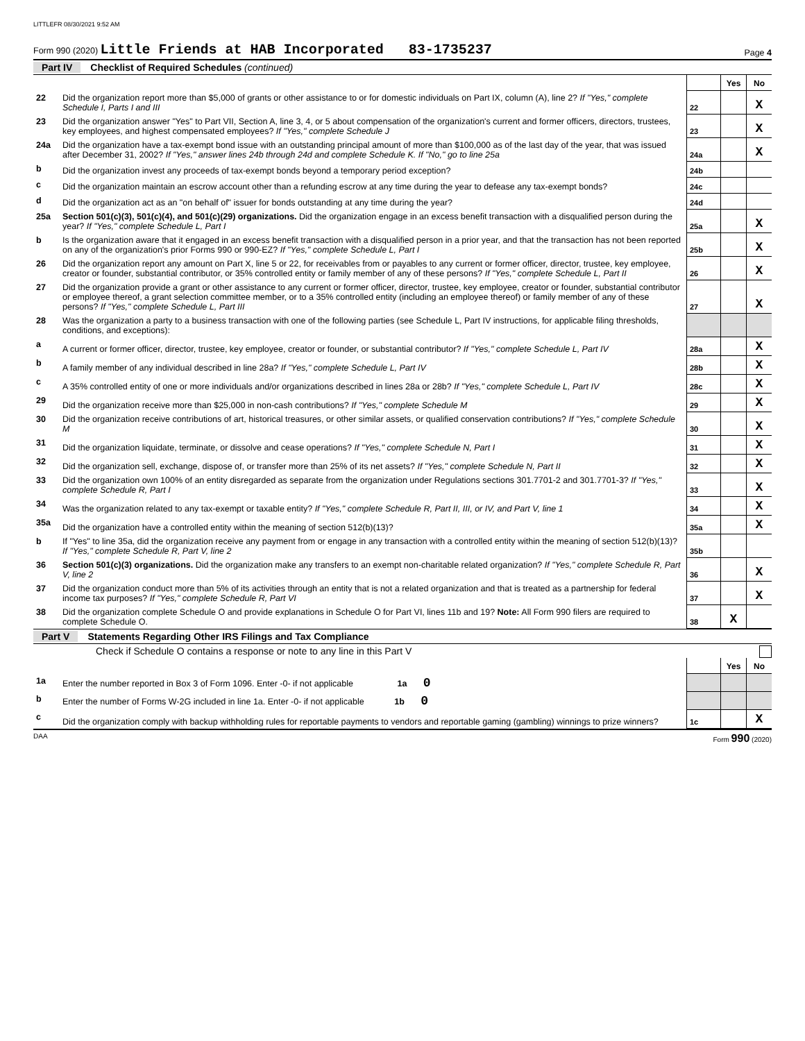LITTLEFR 08/30/2021 9:52 AM
Form 990 (2020) Little Friends at HAB Incorporated 83-1735237 Page 4
Part IV Checklist of Required Schedules (continued)
| | | | Yes | No |
| 22 | Did the organization report more than $5,000 of grants or other assistance to or for domestic individuals on Part IX, column (A), line 2? If "Yes," complete Schedule I, Parts I and III | 22 | | X |
| 23 | Did the organization answer "Yes" to Part VII, Section A, line 3, 4, or 5 about compensation of the organization's current and former officers, directors, trustees, key employees, and highest compensated employees? If "Yes," complete Schedule J | 23 | | X |
| 24a | Did the organization have a tax-exempt bond issue with an outstanding principal amount of more than $100,000 as of the last day of the year, that was issued after December 31, 2002? If "Yes," answer lines 24b through 24d and complete Schedule K. If "No," go to line 25a | 24a | | X |
| b | Did the organization invest any proceeds of tax-exempt bonds beyond a temporary period exception? | 24b | | |
| c | Did the organization maintain an escrow account other than a refunding escrow at any time during the year to defease any tax-exempt bonds? | 24c | | |
| d | Did the organization act as an "on behalf of" issuer for bonds outstanding at any time during the year? | 24d | | |
| 25a | Section 501(c)(3), 501(c)(4), and 501(c)(29) organizations. Did the organization engage in an excess benefit transaction with a disqualified person during the year? If "Yes," complete Schedule L, Part I | 25a | | X |
| b | Is the organization aware that it engaged in an excess benefit transaction with a disqualified person in a prior year, and that the transaction has not been reported on any of the organization's prior Forms 990 or 990-EZ? If "Yes," complete Schedule L, Part I | 25b | | X |
| 26 | Did the organization report any amount on Part X, line 5 or 22, for receivables from or payables to any current or former officer, director, trustee, key employee, creator or founder, substantial contributor, or 35% controlled entity or family member of any of these persons? If "Yes," complete Schedule L, Part II | 26 | | X |
| 27 | Did the organization provide a grant or other assistance to any current or former officer, director, trustee, key employee, creator or founder, substantial contributor or employee thereof, a grant selection committee member, or to a 35% controlled entity (including an employee thereof) or family member of any of these persons? If "Yes," complete Schedule L, Part III | 27 | | X |
| 28 | Was the organization a party to a business transaction with one of the following parties (see Schedule L, Part IV instructions, for applicable filing thresholds, conditions, and exceptions): | | | |
| a | A current or former officer, director, trustee, key employee, creator or founder, or substantial contributor? If "Yes," complete Schedule L, Part IV | 28a | | X |
| b | A family member of any individual described in line 28a? If "Yes," complete Schedule L, Part IV | 28b | | X |
| c | A 35% controlled entity of one or more individuals and/or organizations described in lines 28a or 28b? If "Yes," complete Schedule L, Part IV | 28c | | X |
| 29 | Did the organization receive more than $25,000 in non-cash contributions? If "Yes," complete Schedule M | 29 | | X |
| 30 | Did the organization receive contributions of art, historical treasures, or other similar assets, or qualified conservation contributions? If "Yes," complete Schedule M | 30 | | X |
| 31 | Did the organization liquidate, terminate, or dissolve and cease operations? If "Yes," complete Schedule N, Part I | 31 | | X |
| 32 | Did the organization sell, exchange, dispose of, or transfer more than 25% of its net assets? If "Yes," complete Schedule N, Part II | 32 | | X |
| 33 | Did the organization own 100% of an entity disregarded as separate from the organization under Regulations sections 301.7701-2 and 301.7701-3? If "Yes," complete Schedule R, Part I | 33 | | X |
| 34 | Was the organization related to any tax-exempt or taxable entity? If "Yes," complete Schedule R, Part II, III, or IV, and Part V, line 1 | 34 | | X |
| 35a | Did the organization have a controlled entity within the meaning of section 512(b)(13)? | 35a | | X |
| b | If "Yes" to line 35a, did the organization receive any payment from or engage in any transaction with a controlled entity within the meaning of section 512(b)(13)? If "Yes," complete Schedule R, Part V, line 2 | 35b | | |
| 36 | Section 501(c)(3) organizations. Did the organization make any transfers to an exempt non-charitable related organization? If "Yes," complete Schedule R, Part V, line 2 | 36 | | X |
| 37 | Did the organization conduct more than 5% of its activities through an entity that is not a related organization and that is treated as a partnership for federal income tax purposes? If "Yes," complete Schedule R, Part VI | 37 | | X |
| 38 | Did the organization complete Schedule O and provide explanations in Schedule O for Part VI, lines 11b and 19? Note: All Form 990 filers are required to complete Schedule O. | 38 | X | |
Part V Statements Regarding Other IRS Filings and Tax Compliance
Check if Schedule O contains a response or note to any line in this Part V
| | | | Yes | No |
| 1a | Enter the number reported in Box 3 of Form 1096. Enter -0- if not applicable 1a 0 | | | |
| b | Enter the number of Forms W-2G included in line 1a. Enter -0- if not applicable 1b 0 | | | |
| c | Did the organization comply with backup withholding rules for reportable payments to vendors and reportable gaming (gambling) winnings to prize winners? | 1c | | X |
DAA Form 990 (2020)